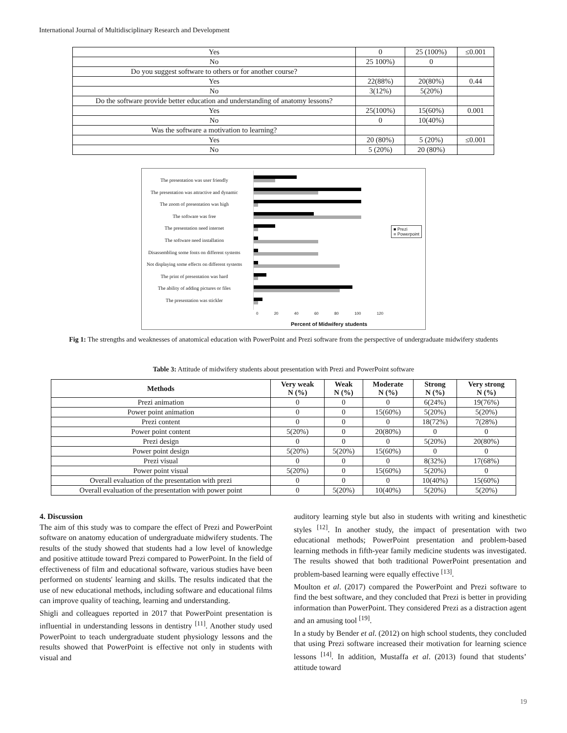International Journal of Multidisciplinary Research and Development
| Yes | 0 | 25 (100%) | ≤0.001 |
| No | 25 100%) | 0 | |
| Do you suggest software to others or for another course? | | | |
| Yes | 22(88%) | 20(80%) | 0.44 |
| No | 3(12%) | 5(20%) | |
| Do the software provide better education and understanding of anatomy lessons? | | | |
| Yes | 25(100%) | 15(60%) | 0.001 |
| No | 0 | 10(40%) | |
| Was the software a motivation to learning? | | | |
| Yes | 20 (80%) | 5 (20%) | ≤0.001 |
| No | 5 (20%) | 20 (80%) | |
The presentation was user friendly
The presentation was attractive and dynamic
The zoom of presentation was high
The software was free
The presentation need internet
The software need installation
Disassembling some fonts on different systems
Not displaying some effects on different systems
The print of presentation was hard
The ability of adding pictures or files
The presentation was stickler
0 20 40 60 80 100 120
Percent of Midwifery students
■ Prezi
■ Powerpoint
Fig 1: The strengths and weaknesses of anatomical education with PowerPoint and Prezi software from the perspective of undergraduate midwifery students
Table 3: Attitude of midwifery students about presentation with Prezi and PowerPoint software
| Methods | Very weak N (%) | Weak N (%) | Moderate N (%) | Strong N (%) | Very strong N (%) |
| --- | --- | --- | --- | --- | --- |
| Prezi animation | 0 | 0 | 0 | 6(24%) | 19(76%) |
| Power point animation | 0 | 0 | 15(60%) | 5(20%) | 5(20%) |
| Prezi content | 0 | 0 | 0 | 18(72%) | 7(28%) |
| Power point content | 5(20%) | 0 | 20(80%) | 0 | 0 |
| Prezi design | 0 | 0 | 0 | 5(20%) | 20(80%) |
| Power point design | 5(20%) | 5(20%) | 15(60%) | 0 | 0 |
| Prezi visual | 0 | 0 | 0 | 8(32%) | 17(68%) |
| Power point visual | 5(20%) | 0 | 15(60%) | 5(20%) | 0 |
| Overall evaluation of the presentation with prezi | 0 | 0 | 0 | 10(40%) | 15(60%) |
| Overall evaluation of the presentation with power point | 0 | 5(20%) | 10(40%) | 5(20%) | 5(20%) |
4. Discussion
The aim of this study was to compare the effect of Prezi and PowerPoint software on anatomy education of undergraduate midwifery students. The results of the study showed that students had a low level of knowledge and positive attitude toward Prezi compared to PowerPoint. In the field of effectiveness of film and educational software, various studies have been performed on students' learning and skills. The results indicated that the use of new educational methods, including software and educational films can improve quality of teaching, learning and understanding.
Shigli and colleagues reported in 2017 that PowerPoint presentation is influential in understanding lessons in dentistry <sup>[11]</sup>. Another study used PowerPoint to teach undergraduate student physiology lessons and the results showed that PowerPoint is effective not only in students with visual and
auditory learning style but also in students with writing and kinesthetic styles <sup>[12]</sup>. In another study, the impact of presentation with two educational methods; PowerPoint presentation and problem-based learning methods in fifth-year family medicine students was investigated. The results showed that both traditional PowerPoint presentation and problem-based learning were equally effective <sup>[13]</sup>.
Moulton et al. (2017) compared the PowerPoint and Prezi software to find the best software, and they concluded that Prezi is better in providing information than PowerPoint. They considered Prezi as a distraction agent and an amusing tool <sup>[19]</sup>.
In a study by Bender et al. (2012) on high school students, they concluded that using Prezi software increased their motivation for learning science lessons <sup>[14]</sup>. In addition, Mustaffa et al. (2013) found that students’ attitude toward
19